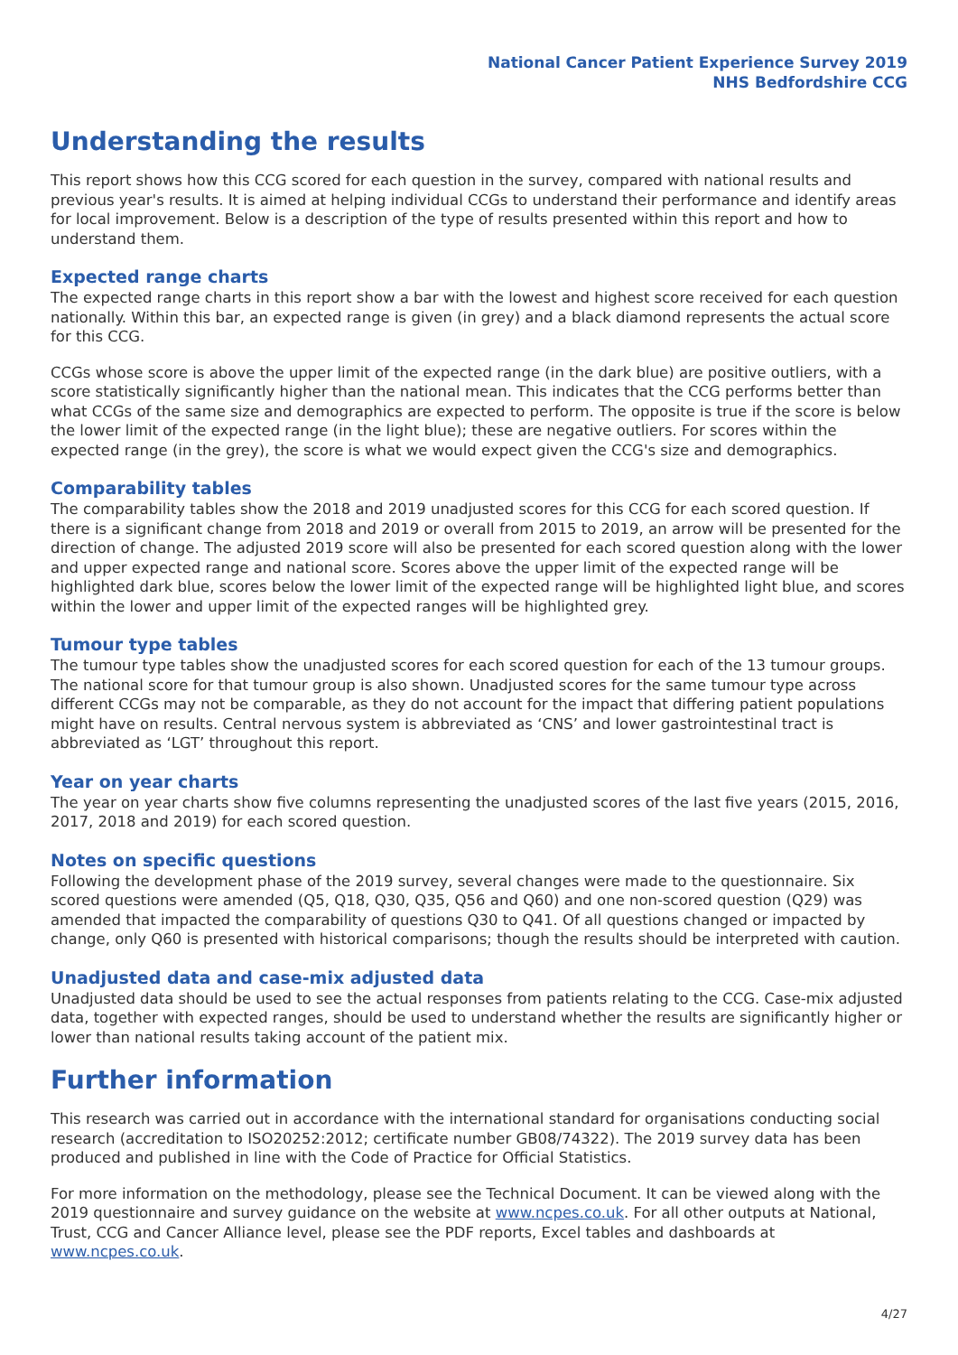National Cancer Patient Experience Survey 2019
NHS Bedfordshire CCG
Understanding the results
This report shows how this CCG scored for each question in the survey, compared with national results and previous year's results. It is aimed at helping individual CCGs to understand their performance and identify areas for local improvement. Below is a description of the type of results presented within this report and how to understand them.
Expected range charts
The expected range charts in this report show a bar with the lowest and highest score received for each question nationally. Within this bar, an expected range is given (in grey) and a black diamond represents the actual score for this CCG.
CCGs whose score is above the upper limit of the expected range (in the dark blue) are positive outliers, with a score statistically significantly higher than the national mean. This indicates that the CCG performs better than what CCGs of the same size and demographics are expected to perform. The opposite is true if the score is below the lower limit of the expected range (in the light blue); these are negative outliers. For scores within the expected range (in the grey), the score is what we would expect given the CCG's size and demographics.
Comparability tables
The comparability tables show the 2018 and 2019 unadjusted scores for this CCG for each scored question. If there is a significant change from 2018 and 2019 or overall from 2015 to 2019, an arrow will be presented for the direction of change. The adjusted 2019 score will also be presented for each scored question along with the lower and upper expected range and national score. Scores above the upper limit of the expected range will be highlighted dark blue, scores below the lower limit of the expected range will be highlighted light blue, and scores within the lower and upper limit of the expected ranges will be highlighted grey.
Tumour type tables
The tumour type tables show the unadjusted scores for each scored question for each of the 13 tumour groups. The national score for that tumour group is also shown. Unadjusted scores for the same tumour type across different CCGs may not be comparable, as they do not account for the impact that differing patient populations might have on results. Central nervous system is abbreviated as ‘CNS’ and lower gastrointestinal tract is abbreviated as ‘LGT’ throughout this report.
Year on year charts
The year on year charts show five columns representing the unadjusted scores of the last five years (2015, 2016, 2017, 2018 and 2019) for each scored question.
Notes on specific questions
Following the development phase of the 2019 survey, several changes were made to the questionnaire. Six scored questions were amended (Q5, Q18, Q30, Q35, Q56 and Q60) and one non-scored question (Q29) was amended that impacted the comparability of questions Q30 to Q41. Of all questions changed or impacted by change, only Q60 is presented with historical comparisons; though the results should be interpreted with caution.
Unadjusted data and case-mix adjusted data
Unadjusted data should be used to see the actual responses from patients relating to the CCG. Case-mix adjusted data, together with expected ranges, should be used to understand whether the results are significantly higher or lower than national results taking account of the patient mix.
Further information
This research was carried out in accordance with the international standard for organisations conducting social research (accreditation to ISO20252:2012; certificate number GB08/74322). The 2019 survey data has been produced and published in line with the Code of Practice for Official Statistics.
For more information on the methodology, please see the Technical Document. It can be viewed along with the 2019 questionnaire and survey guidance on the website at www.ncpes.co.uk. For all other outputs at National, Trust, CCG and Cancer Alliance level, please see the PDF reports, Excel tables and dashboards at www.ncpes.co.uk.
4/27